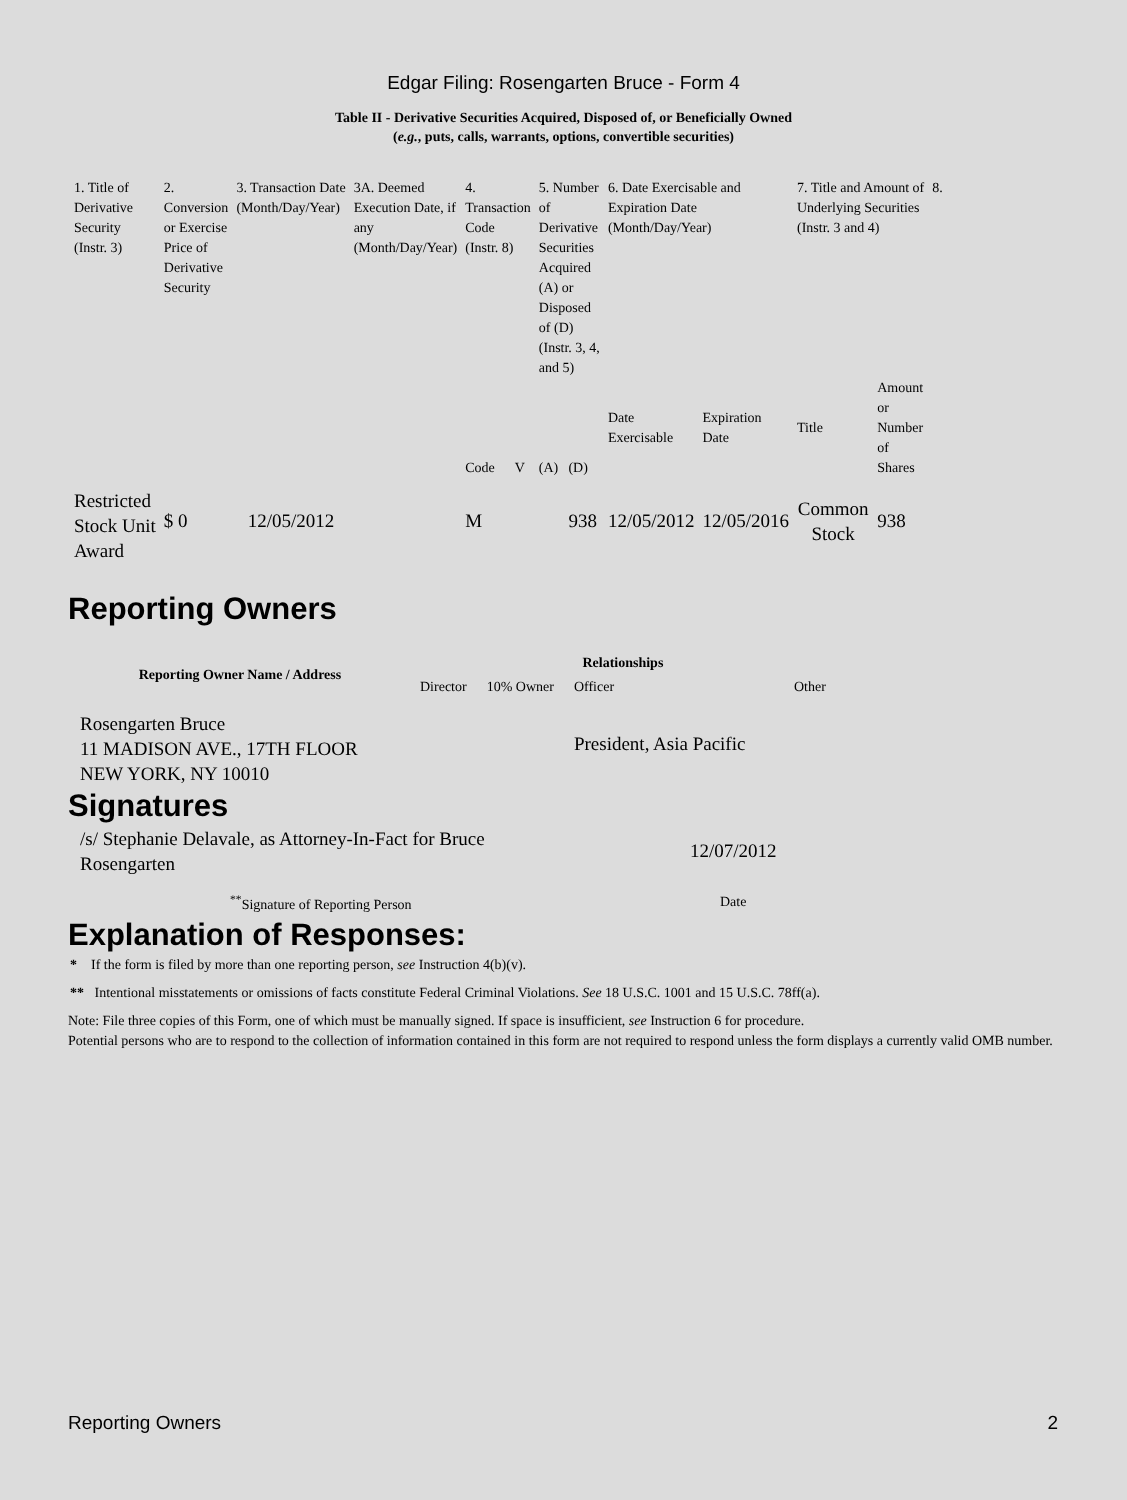Edgar Filing: Rosengarten Bruce - Form 4
Table II - Derivative Securities Acquired, Disposed of, or Beneficially Owned
(e.g., puts, calls, warrants, options, convertible securities)
| 1. Title of Derivative Security (Instr. 3) | 2. Conversion or Exercise Price of Derivative Security | 3. Transaction Date (Month/Day/Year) | 3A. Deemed Execution Date, if any (Month/Day/Year) | 4. Transaction Code (Instr. 8) | | 5. Number of Derivative Securities Acquired (A) or Disposed of (D) (Instr. 3, 4, and 5) | | 6. Date Exercisable and Expiration Date (Month/Day/Year) | | 7. Title and Amount of Underlying Securities (Instr. 3 and 4) | | 8. |
| --- | --- | --- | --- | --- | --- | --- | --- | --- | --- | --- | --- | --- |
| | | | | Code | V | (A) | (D) | Date Exercisable | Expiration Date | Title | Amount or Number of Shares | |
| Restricted Stock Unit Award | $ 0 | 12/05/2012 | | M | | | 938 | 12/05/2012 | 12/05/2016 | Common Stock | 938 | |
Reporting Owners
| Reporting Owner Name / Address | Relationships | | | |
| --- | --- | --- | --- | --- |
| | Director | 10% Owner | Officer | Other |
| Rosengarten Bruce 11 MADISON AVE., 17TH FLOOR NEW YORK, NY 10010 | | | President, Asia Pacific | |
Signatures
| /s/ Stephanie Delavale, as Attorney-In-Fact for Bruce Rosengarten | 12/07/2012 |
| <sup>**</sup> Signature of Reporting Person | Date |
Explanation of Responses:
* If the form is filed by more than one reporting person, see Instruction 4(b)(v).
** Intentional misstatements or omissions of facts constitute Federal Criminal Violations. See 18 U.S.C. 1001 and 15 U.S.C. 78ff(a).
Note: File three copies of this Form, one of which must be manually signed. If space is insufficient, see Instruction 6 for procedure.
Potential persons who are to respond to the collection of information contained in this form are not required to respond unless the form displays a currently valid OMB number.
Reporting Owners 2